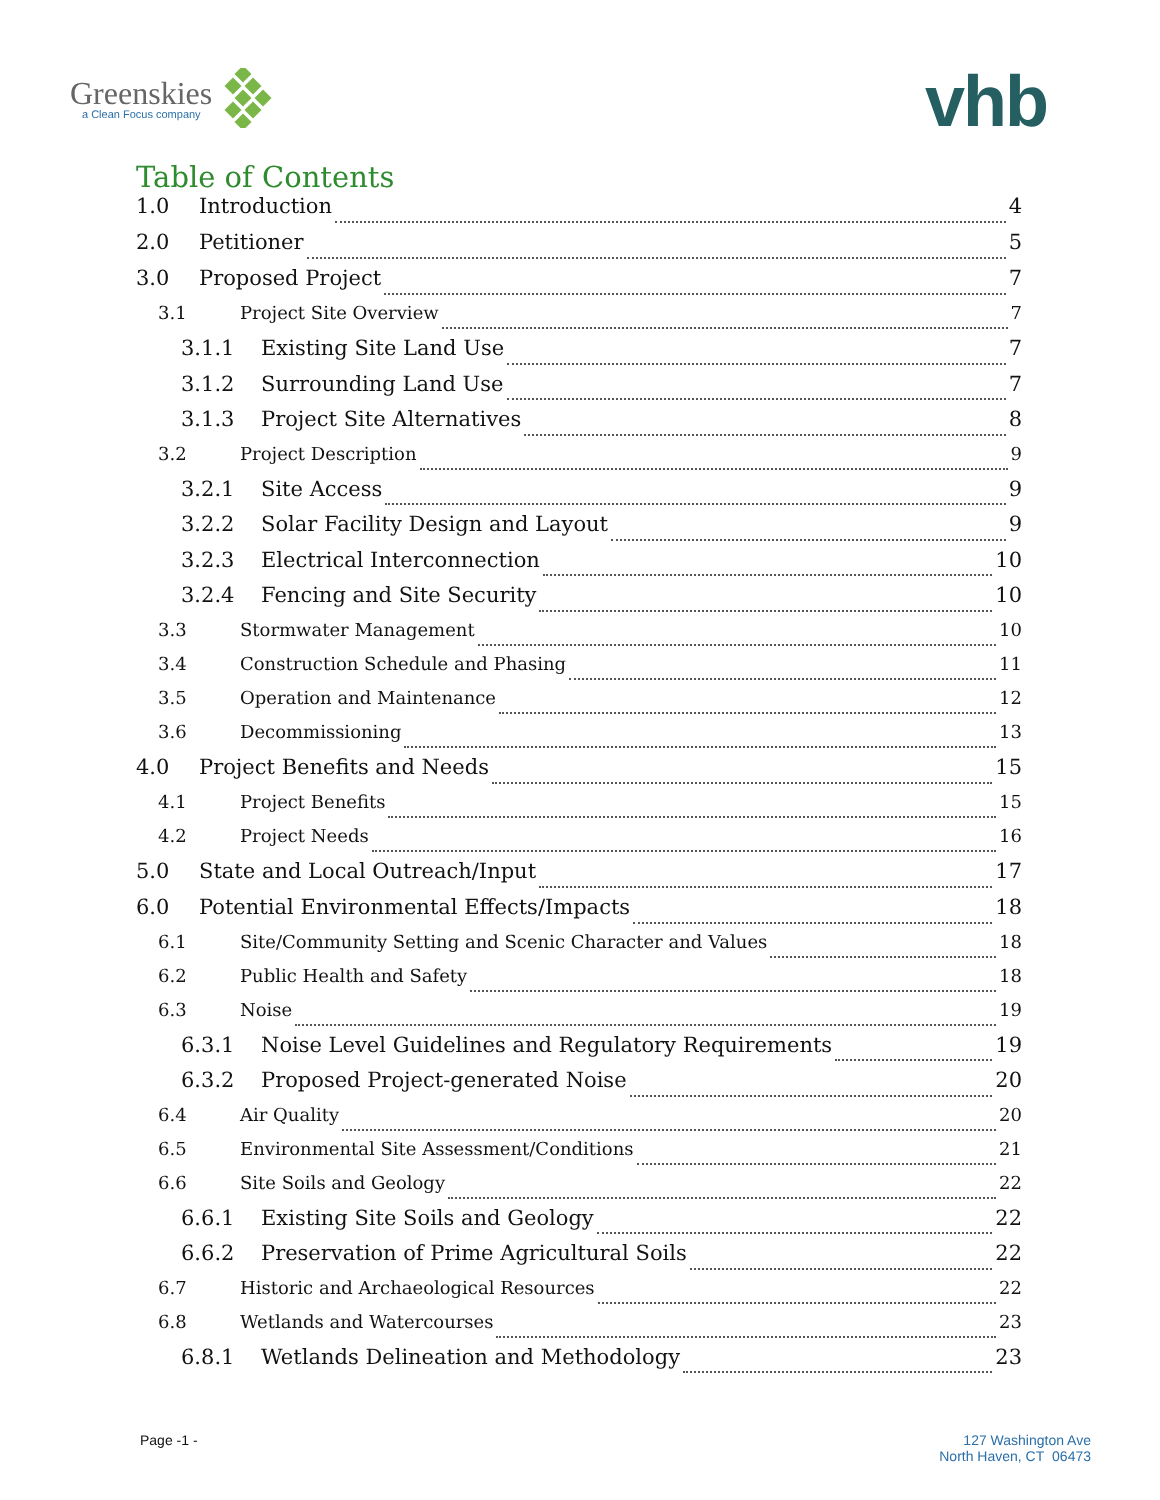Greenskies
a Clean Focus company
vhb
Table of Contents
1.0 Introduction 4
2.0 Petitioner 5
3.0 Proposed Project 7
3.1 Project Site Overview 7
3.1.1 Existing Site Land Use 7
3.1.2 Surrounding Land Use 7
3.1.3 Project Site Alternatives 8
3.2 Project Description 9
3.2.1 Site Access 9
3.2.2 Solar Facility Design and Layout 9
3.2.3 Electrical Interconnection 10
3.2.4 Fencing and Site Security 10
3.3 Stormwater Management 10
3.4 Construction Schedule and Phasing 11
3.5 Operation and Maintenance 12
3.6 Decommissioning 13
4.0 Project Benefits and Needs 15
4.1 Project Benefits 15
4.2 Project Needs 16
5.0 State and Local Outreach/Input 17
6.0 Potential Environmental Effects/Impacts 18
6.1 Site/Community Setting and Scenic Character and Values 18
6.2 Public Health and Safety 18
6.3 Noise 19
6.3.1 Noise Level Guidelines and Regulatory Requirements 19
6.3.2 Proposed Project-generated Noise 20
6.4 Air Quality 20
6.5 Environmental Site Assessment/Conditions 21
6.6 Site Soils and Geology 22
6.6.1 Existing Site Soils and Geology 22
6.6.2 Preservation of Prime Agricultural Soils 22
6.7 Historic and Archaeological Resources 22
6.8 Wetlands and Watercourses 23
6.8.1 Wetlands Delineation and Methodology 23
Page -1 -
127 Washington Ave
North Haven, CT 06473